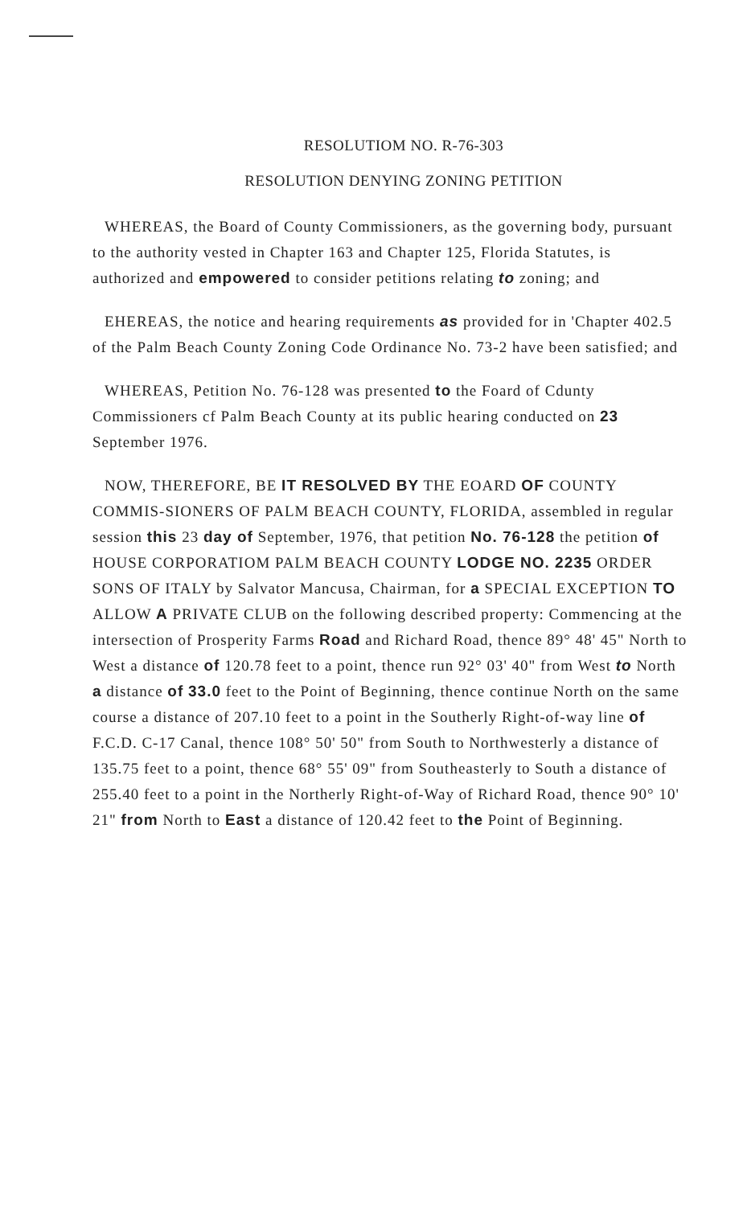RESOLUTIOM NO. R-76-303
RESOLUTION DENYING ZONING PETITION
WHEREAS, the Board of County Commissioners, as the governing body, pursuant to the authority vested in Chapter 163 and Chapter 125, Florida Statutes, is authorized and empowered to consider petitions relating to zoning; and
EHEREAS, the notice and hearing requirements as provided for in 'Chapter 402.5 of the Palm Beach County Zoning Code Ordinance No. 73-2 have been satisfied; and
WHEREAS, Petition No. 76-128 was presented to the Foard of Cdunty Commissioners cf Palm Beach County at its public hearing conducted on 23 September 1976.
NOW, THEREFORE, BE IT RESOLVED BY THE EOARD OF COUNTY COMMIS-SIONERS OF PALM BEACH COUNTY, FLORIDA, assembled in regular session this 23 day of September, 1976, that petition No. 76-128 the petition of HOUSE CORPORATIOM PALM BEACH COUNTY LODGE NO. 2235 ORDER SONS OF ITALY by Salvator Mancusa, Chairman, for a SPECIAL EXCEPTION TO ALLOW A PRIVATE CLUB on the following described property: Commencing at the intersection of Prosperity Farms Road and Richard Road, thence 89° 48' 45" North to West a distance of 120.78 feet to a point, thence run 92° 03' 40" from West to North a distance of 33.0 feet to the Point of Beginning, thence continue North on the same course a distance of 207.10 feet to a point in the Southerly Right-of-way line of F.C.D. C-17 Canal, thence 108° 50' 50" from South to Northwesterly a distance of 135.75 feet to a point, thence 68° 55' 09" from Southeasterly to South a distance of 255.40 feet to a point in the Northerly Right-of-Way of Richard Road, thence 90° 10' 21" from North to East a distance of 120.42 feet to the Point of Beginning.